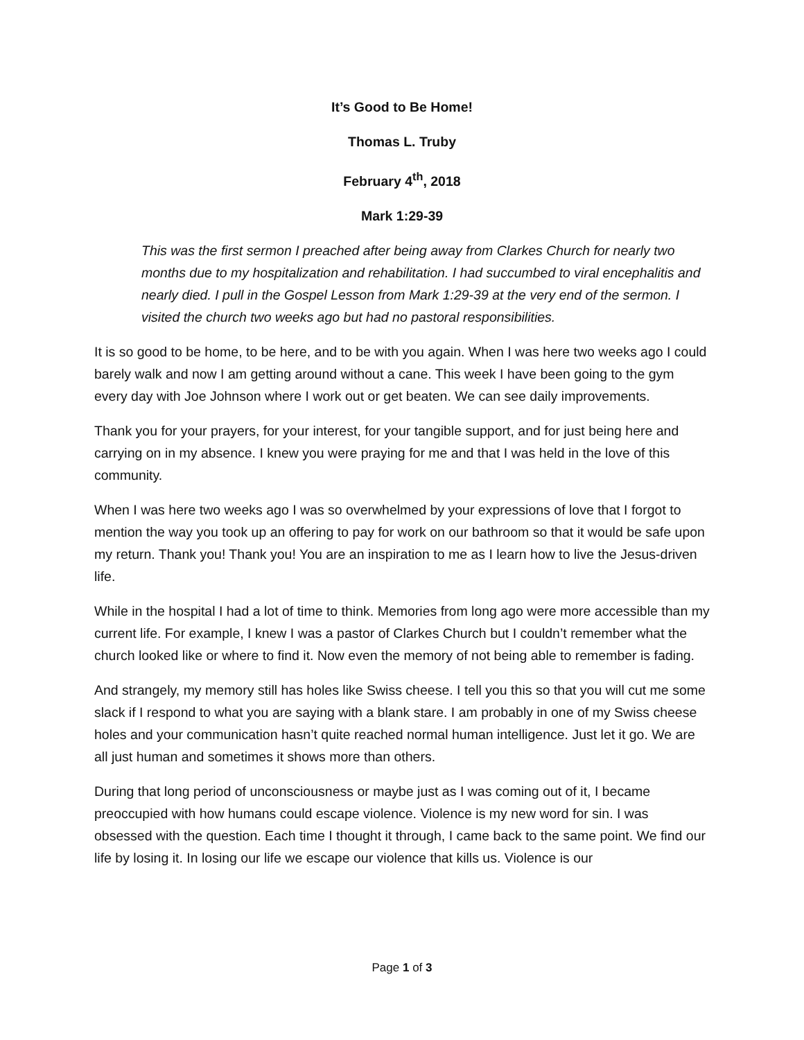It’s Good to Be Home!
Thomas L. Truby
February 4<sup>th</sup>, 2018
Mark 1:29-39
This was the first sermon I preached after being away from Clarkes Church for nearly two months due to my hospitalization and rehabilitation. I had succumbed to viral encephalitis and nearly died. I pull in the Gospel Lesson from Mark 1:29-39 at the very end of the sermon. I visited the church two weeks ago but had no pastoral responsibilities.
It is so good to be home, to be here, and to be with you again. When I was here two weeks ago I could barely walk and now I am getting around without a cane. This week I have been going to the gym every day with Joe Johnson where I work out or get beaten. We can see daily improvements.
Thank you for your prayers, for your interest, for your tangible support, and for just being here and carrying on in my absence. I knew you were praying for me and that I was held in the love of this community.
When I was here two weeks ago I was so overwhelmed by your expressions of love that I forgot to mention the way you took up an offering to pay for work on our bathroom so that it would be safe upon my return. Thank you! Thank you! You are an inspiration to me as I learn how to live the Jesus-driven life.
While in the hospital I had a lot of time to think. Memories from long ago were more accessible than my current life. For example, I knew I was a pastor of Clarkes Church but I couldn’t remember what the church looked like or where to find it. Now even the memory of not being able to remember is fading.
And strangely, my memory still has holes like Swiss cheese. I tell you this so that you will cut me some slack if I respond to what you are saying with a blank stare. I am probably in one of my Swiss cheese holes and your communication hasn’t quite reached normal human intelligence. Just let it go. We are all just human and sometimes it shows more than others.
During that long period of unconsciousness or maybe just as I was coming out of it, I became preoccupied with how humans could escape violence. Violence is my new word for sin. I was obsessed with the question. Each time I thought it through, I came back to the same point. We find our life by losing it. In losing our life we escape our violence that kills us. Violence is our
Page 1 of 3